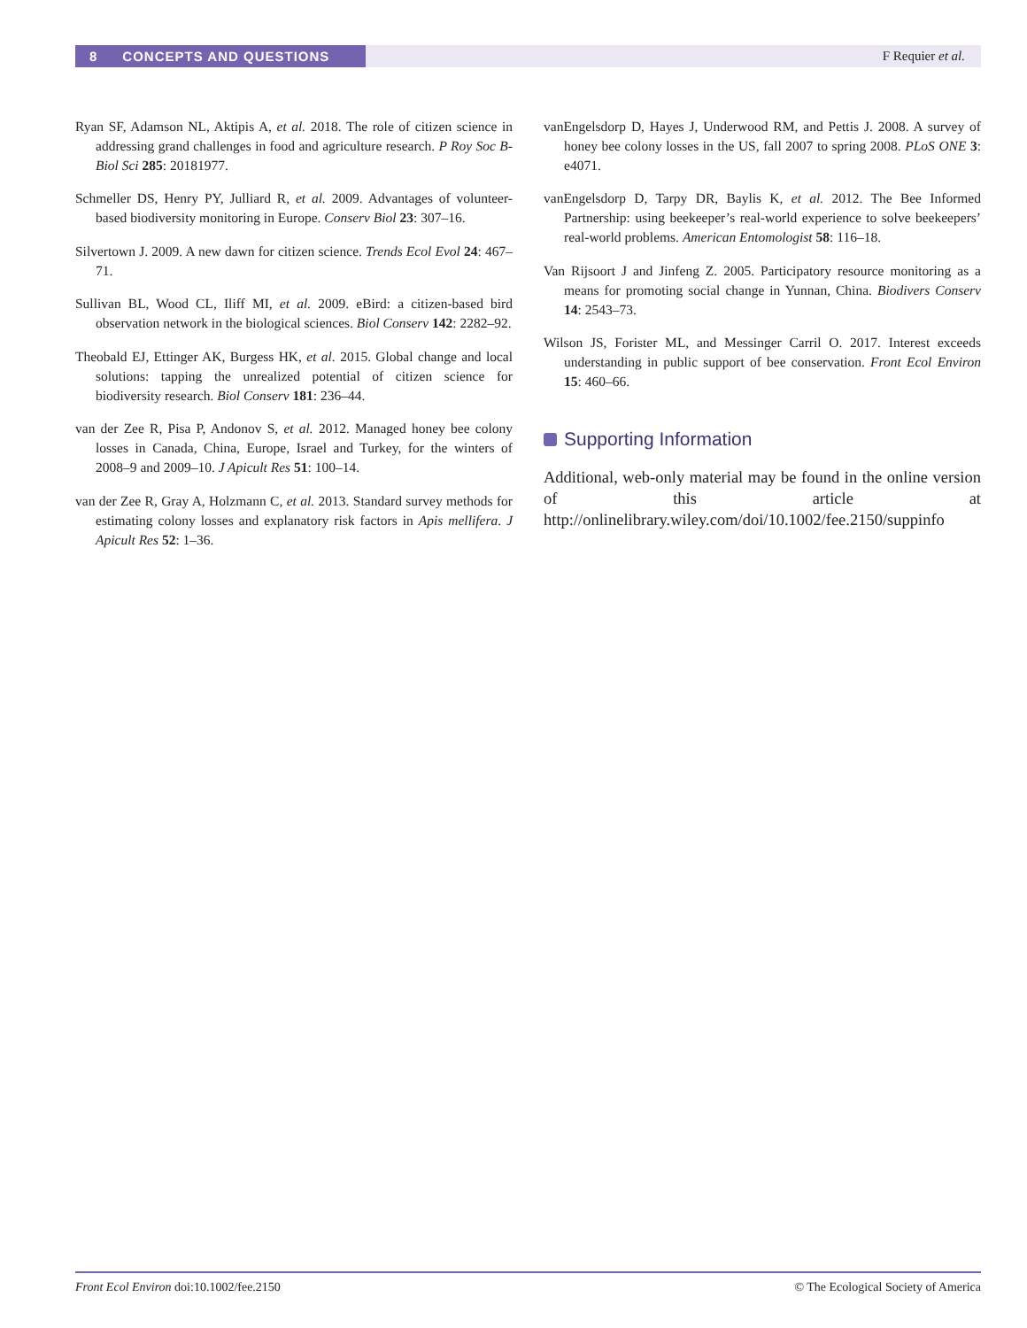8 CONCEPTS AND QUESTIONS
F Requier et al.
Ryan SF, Adamson NL, Aktipis A, et al. 2018. The role of citizen science in addressing grand challenges in food and agriculture research. P Roy Soc B-Biol Sci 285: 20181977.
Schmeller DS, Henry PY, Julliard R, et al. 2009. Advantages of volunteer-based biodiversity monitoring in Europe. Conserv Biol 23: 307–16.
Silvertown J. 2009. A new dawn for citizen science. Trends Ecol Evol 24: 467–71.
Sullivan BL, Wood CL, Iliff MI, et al. 2009. eBird: a citizen-based bird observation network in the biological sciences. Biol Conserv 142: 2282–92.
Theobald EJ, Ettinger AK, Burgess HK, et al. 2015. Global change and local solutions: tapping the unrealized potential of citizen science for biodiversity research. Biol Conserv 181: 236–44.
van der Zee R, Pisa P, Andonov S, et al. 2012. Managed honey bee colony losses in Canada, China, Europe, Israel and Turkey, for the winters of 2008–9 and 2009–10. J Apicult Res 51: 100–14.
van der Zee R, Gray A, Holzmann C, et al. 2013. Standard survey methods for estimating colony losses and explanatory risk factors in Apis mellifera. J Apicult Res 52: 1–36.
vanEngelsdorp D, Hayes J, Underwood RM, and Pettis J. 2008. A survey of honey bee colony losses in the US, fall 2007 to spring 2008. PLoS ONE 3: e4071.
vanEngelsdorp D, Tarpy DR, Baylis K, et al. 2012. The Bee Informed Partnership: using beekeeper’s real-world experience to solve beekeepers’ real-world problems. American Entomologist 58: 116–18.
Van Rijsoort J and Jinfeng Z. 2005. Participatory resource monitoring as a means for promoting social change in Yunnan, China. Biodivers Conserv 14: 2543–73.
Wilson JS, Forister ML, and Messinger Carril O. 2017. Interest exceeds understanding in public support of bee conservation. Front Ecol Environ 15: 460–66.
Supporting Information
Additional, web-only material may be found in the online version of this article at http://onlinelibrary.wiley.com/doi/10.1002/fee.2150/suppinfo
Front Ecol Environ doi:10.1002/fee.2150 © The Ecological Society of America